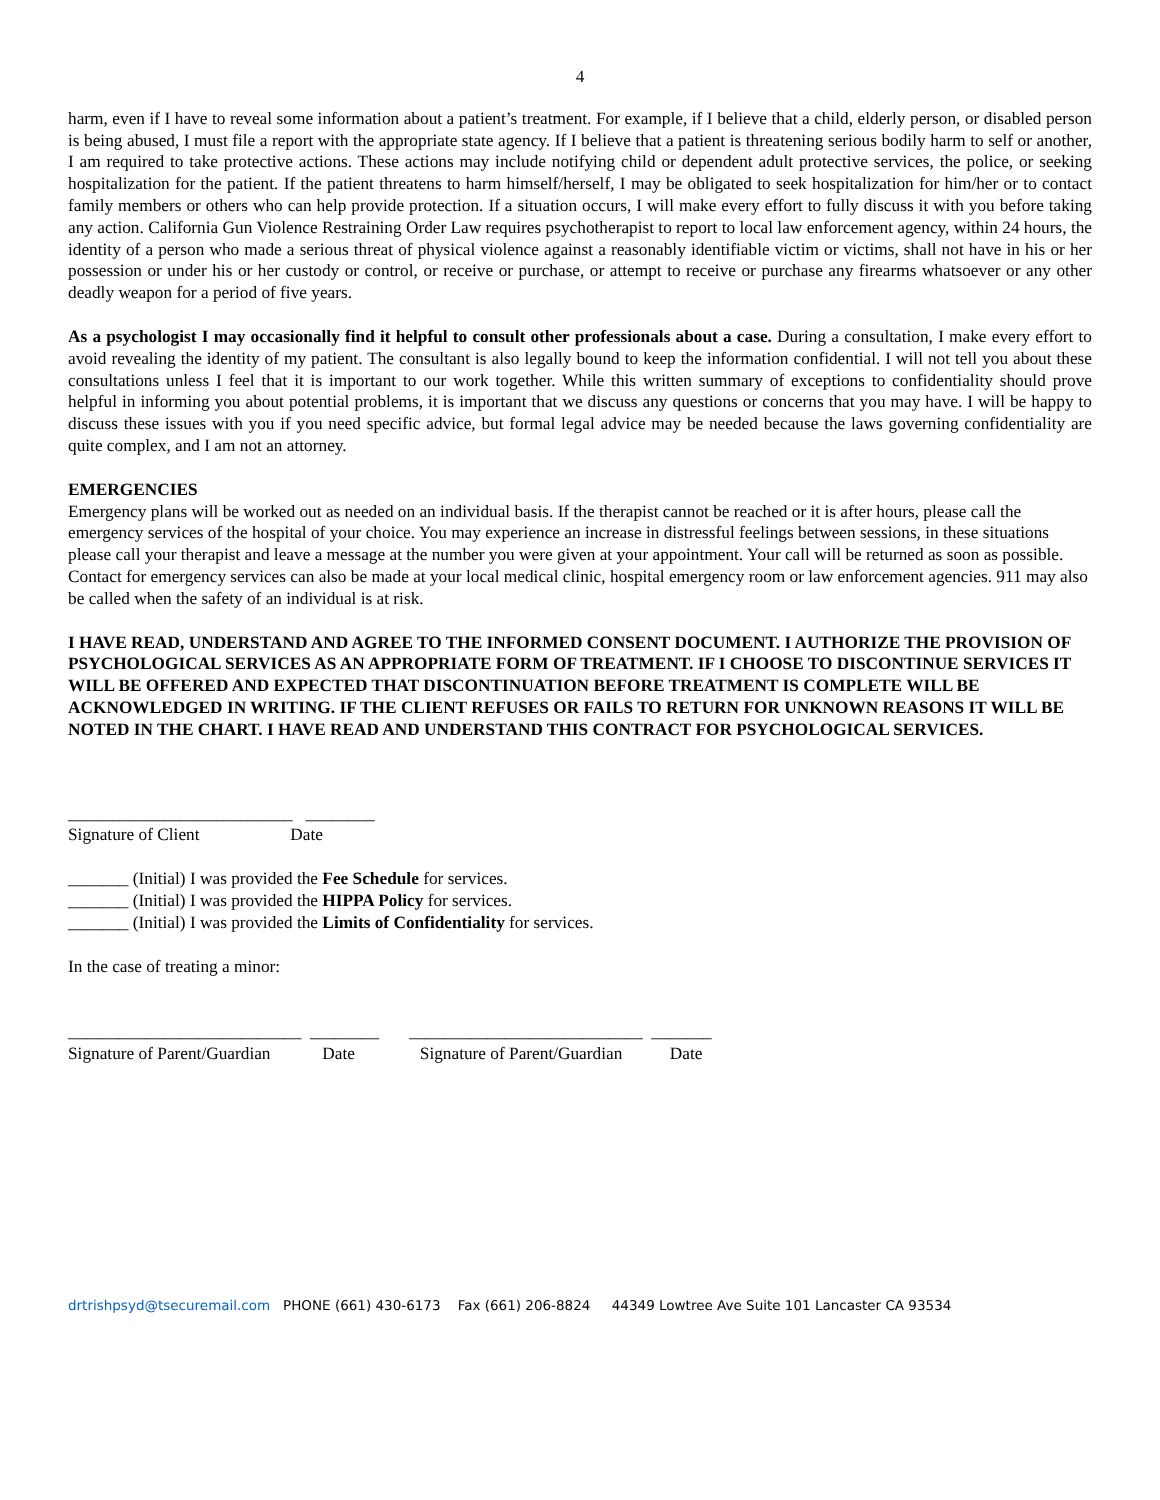4
harm, even if I have to reveal some information about a patient’s treatment. For example, if I believe that a child, elderly person, or disabled person is being abused, I must file a report with the appropriate state agency. If I believe that a patient is threatening serious bodily harm to self or another, I am required to take protective actions. These actions may include notifying child or dependent adult protective services, the police, or seeking hospitalization for the patient. If the patient threatens to harm himself/herself, I may be obligated to seek hospitalization for him/her or to contact family members or others who can help provide protection. If a situation occurs, I will make every effort to fully discuss it with you before taking any action. California Gun Violence Restraining Order Law requires psychotherapist to report to local law enforcement agency, within 24 hours, the identity of a person who made a serious threat of physical violence against a reasonably identifiable victim or victims, shall not have in his or her possession or under his or her custody or control, or receive or purchase, or attempt to receive or purchase any firearms whatsoever or any other deadly weapon for a period of five years.
As a psychologist I may occasionally find it helpful to consult other professionals about a case. During a consultation, I make every effort to avoid revealing the identity of my patient. The consultant is also legally bound to keep the information confidential. I will not tell you about these consultations unless I feel that it is important to our work together. While this written summary of exceptions to confidentiality should prove helpful in informing you about potential problems, it is important that we discuss any questions or concerns that you may have. I will be happy to discuss these issues with you if you need specific advice, but formal legal advice may be needed because the laws governing confidentiality are quite complex, and I am not an attorney.
EMERGENCIES
Emergency plans will be worked out as needed on an individual basis. If the therapist cannot be reached or it is after hours, please call the emergency services of the hospital of your choice. You may experience an increase in distressful feelings between sessions, in these situations please call your therapist and leave a message at the number you were given at your appointment. Your call will be returned as soon as possible. Contact for emergency services can also be made at your local medical clinic, hospital emergency room or law enforcement agencies. 911 may also be called when the safety of an individual is at risk.
I HAVE READ, UNDERSTAND AND AGREE TO THE INFORMED CONSENT DOCUMENT. I AUTHORIZE THE PROVISION OF PSYCHOLOGICAL SERVICES AS AN APPROPRIATE FORM OF TREATMENT. IF I CHOOSE TO DISCONTINUE SERVICES IT WILL BE OFFERED AND EXPECTED THAT DISCONTINUATION BEFORE TREATMENT IS COMPLETE WILL BE ACKNOWLEDGED IN WRITING. IF THE CLIENT REFUSES OR FAILS TO RETURN FOR UNKNOWN REASONS IT WILL BE NOTED IN THE CHART. I HAVE READ AND UNDERSTAND THIS CONTRACT FOR PSYCHOLOGICAL SERVICES.
__________________________ ________
Signature of Client Date
_______ (Initial) I was provided the Fee Schedule for services.
_______ (Initial) I was provided the HIPPA Policy for services.
_______ (Initial) I was provided the Limits of Confidentiality for services.
In the case of treating a minor:
___________________________ ________ ___________________________ _______
Signature of Parent/Guardian Date Signature of Parent/Guardian Date
drtrishpsyd@tsecuremail.com PHONE (661) 430-6173 Fax (661) 206-8824 44349 Lowtree Ave Suite 101 Lancaster CA 93534